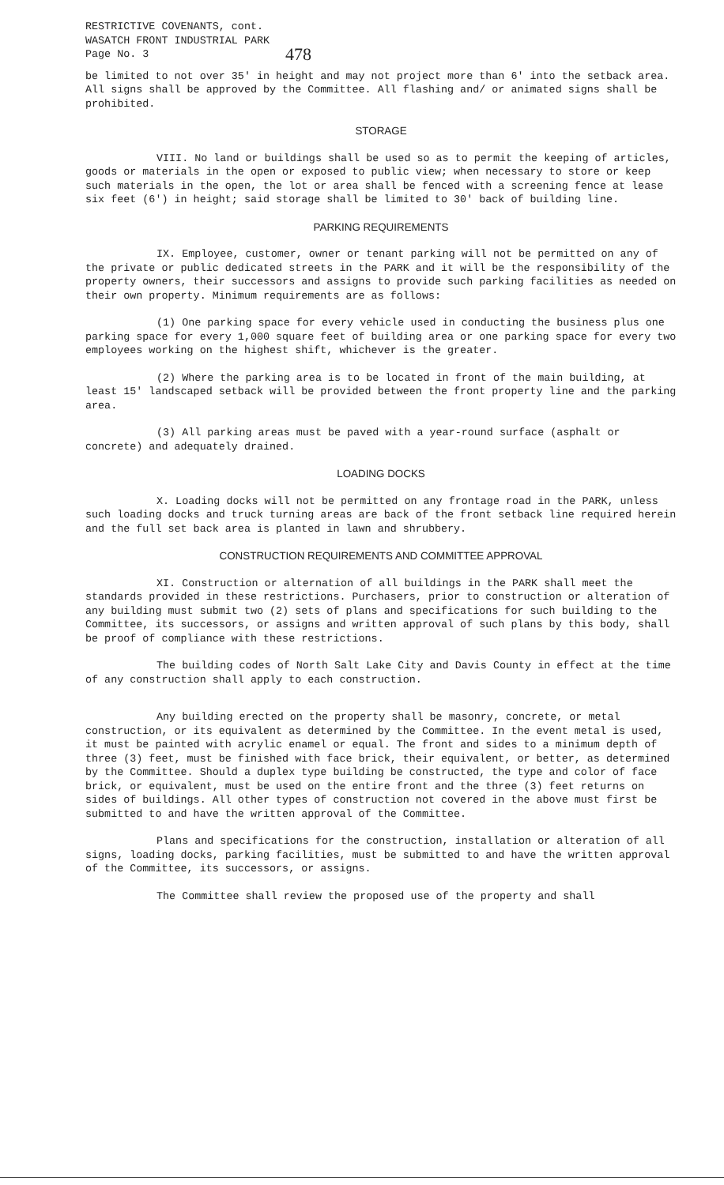RESTRICTIVE COVENANTS, cont.
WASATCH FRONT INDUSTRIAL PARK
Page No. 3
478
be limited to not over 35' in height and may not project more than 6' into the setback area. All signs shall be approved by the Committee. All flashing and/ or animated signs shall be prohibited.
STORAGE
VIII. No land or buildings shall be used so as to permit the keeping of articles, goods or materials in the open or exposed to public view; when necessary to store or keep such materials in the open, the lot or area shall be fenced with a screening fence at lease six feet (6') in height; said storage shall be limited to 30' back of building line.
PARKING REQUIREMENTS
IX. Employee, customer, owner or tenant parking will not be permitted on any of the private or public dedicated streets in the PARK and it will be the responsibility of the property owners, their successors and assigns to provide such parking facilities as needed on their own property. Minimum requirements are as follows:
(1) One parking space for every vehicle used in conducting the business plus one parking space for every 1,000 square feet of building area or one parking space for every two employees working on the highest shift, whichever is the greater.
(2) Where the parking area is to be located in front of the main building, at least 15' landscaped setback will be provided between the front property line and the parking area.
(3) All parking areas must be paved with a year-round surface (asphalt or concrete) and adequately drained.
LOADING DOCKS
X. Loading docks will not be permitted on any frontage road in the PARK, unless such loading docks and truck turning areas are back of the front setback line required herein and the full set back area is planted in lawn and shrubbery.
CONSTRUCTION REQUIREMENTS AND COMMITTEE APPROVAL
XI. Construction or alternation of all buildings in the PARK shall meet the standards provided in these restrictions. Purchasers, prior to construction or alteration of any building must submit two (2) sets of plans and specifications for such building to the Committee, its successors, or assigns and written approval of such plans by this body, shall be proof of compliance with these restrictions.
The building codes of North Salt Lake City and Davis County in effect at the time of any construction shall apply to each construction.
Any building erected on the property shall be masonry, concrete, or metal construction, or its equivalent as determined by the Committee. In the event metal is used, it must be painted with acrylic enamel or equal. The front and sides to a minimum depth of three (3) feet, must be finished with face brick, their equivalent, or better, as determined by the Committee. Should a duplex type building be constructed, the type and color of face brick, or equivalent, must be used on the entire front and the three (3) feet returns on sides of buildings. All other types of construction not covered in the above must first be submitted to and have the written approval of the Committee.
Plans and specifications for the construction, installation or alteration of all signs, loading docks, parking facilities, must be submitted to and have the written approval of the Committee, its successors, or assigns.
The Committee shall review the proposed use of the property and shall